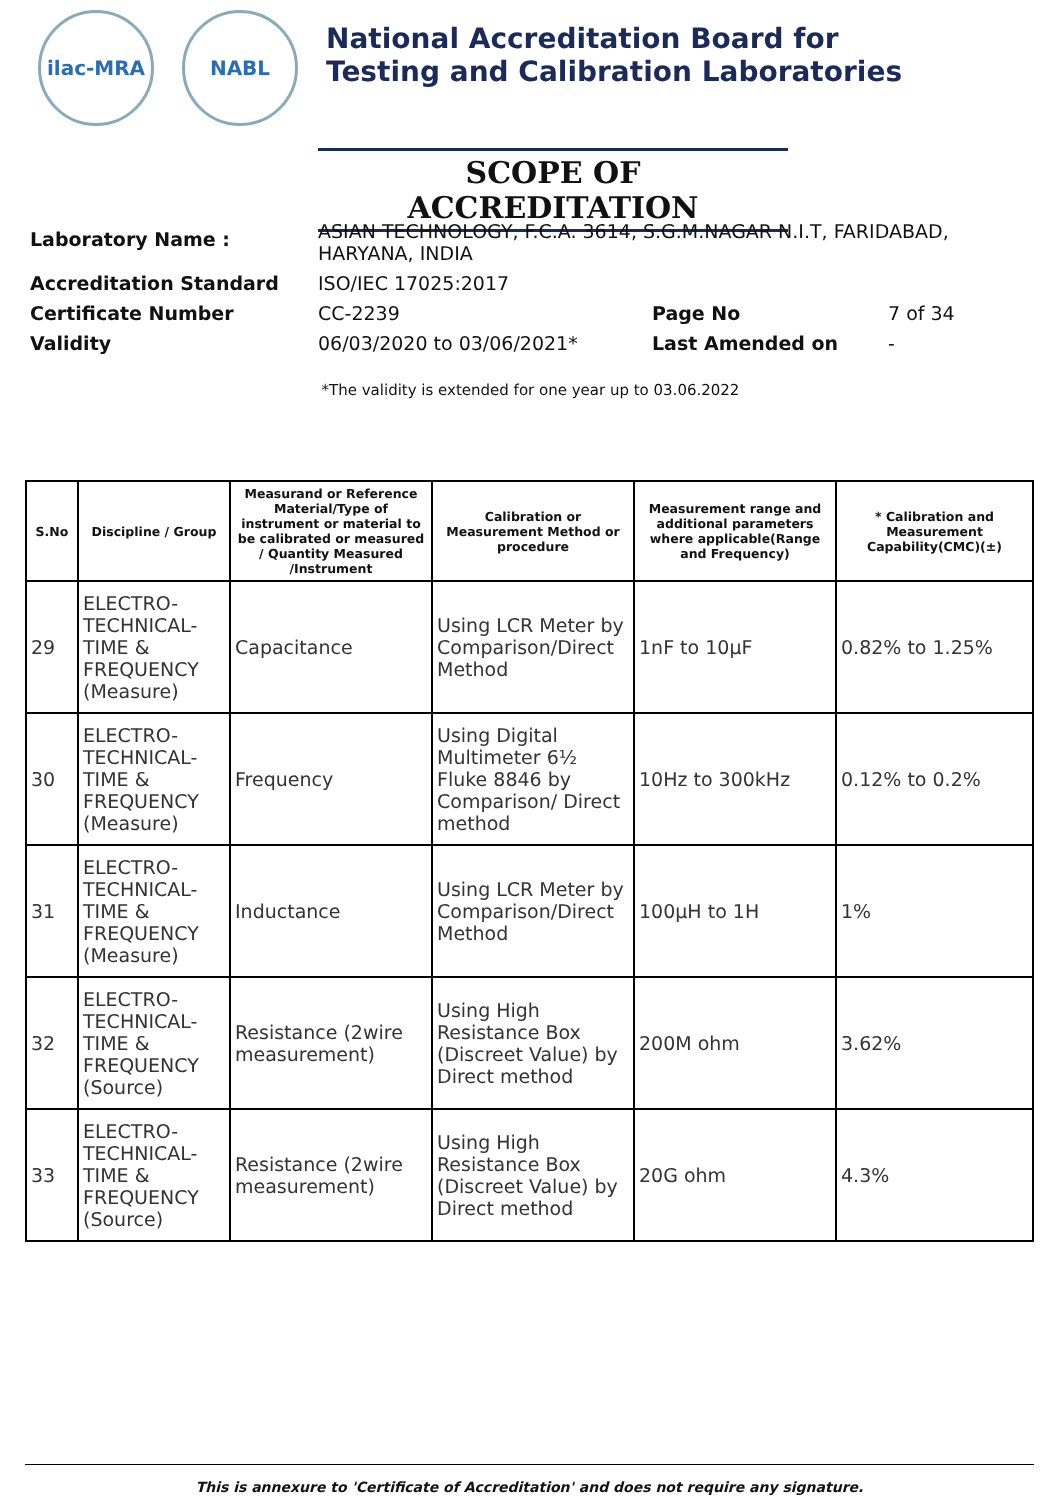ilac-MRA NABL
National Accreditation Board for
Testing and Calibration Laboratories
SCOPE OF ACCREDITATION
| Laboratory Name : | ASIAN TECHNOLOGY, F.C.A. 3614, S.G.M.NAGAR N.I.T, FARIDABAD, HARYANA, INDIA | | |
| Accreditation Standard | ISO/IEC 17025:2017 | | |
| Certificate Number | CC-2239 | Page No | 7 of 34 |
| Validity | 06/03/2020 to 03/06/2021* | Last Amended on | - |
*The validity is extended for one year up to 03.06.2022
| S.No | Discipline / Group | Measurand or Reference Material/Type of instrument or material to be calibrated or measured / Quantity Measured /Instrument | Calibration or Measurement Method or procedure | Measurement range and additional parameters where applicable(Range and Frequency) | * Calibration and Measurement Capability(CMC)(±) |
| --- | --- | --- | --- | --- | --- |
| 29 | ELECTRO-TECHNICAL-TIME & FREQUENCY (Measure) | Capacitance | Using LCR Meter by Comparison/Direct Method | 1nF to 10µF | 0.82% to 1.25% |
| 30 | ELECTRO-TECHNICAL-TIME & FREQUENCY (Measure) | Frequency | Using Digital Multimeter 6½ Fluke 8846 by Comparison/ Direct method | 10Hz to 300kHz | 0.12% to 0.2% |
| 31 | ELECTRO-TECHNICAL-TIME & FREQUENCY (Measure) | Inductance | Using LCR Meter by Comparison/Direct Method | 100µH to 1H | 1% |
| 32 | ELECTRO-TECHNICAL-TIME & FREQUENCY (Source) | Resistance (2wire measurement) | Using High Resistance Box (Discreet Value) by Direct method | 200M ohm | 3.62% |
| 33 | ELECTRO-TECHNICAL-TIME & FREQUENCY (Source) | Resistance (2wire measurement) | Using High Resistance Box (Discreet Value) by Direct method | 20G ohm | 4.3% |
This is annexure to 'Certificate of Accreditation' and does not require any signature.